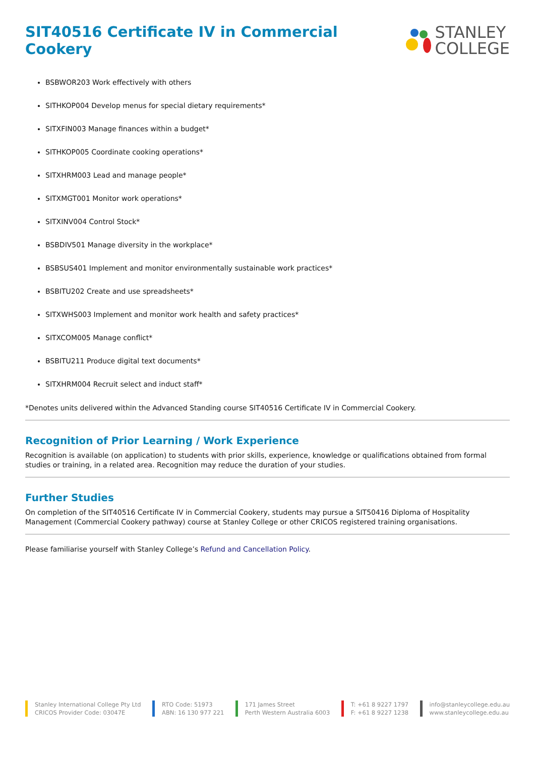SIT40516 Certificate IV in Commercial Cookery
STANLEY
COLLEGE
BSBWOR203 Work effectively with others
SITHKOP004 Develop menus for special dietary requirements*
SITXFIN003 Manage finances within a budget*
SITHKOP005 Coordinate cooking operations*
SITXHRM003 Lead and manage people*
SITXMGT001 Monitor work operations*
SITXINV004 Control Stock*
BSBDIV501 Manage diversity in the workplace*
BSBSUS401 Implement and monitor environmentally sustainable work practices*
BSBITU202 Create and use spreadsheets*
SITXWHS003 Implement and monitor work health and safety practices*
SITXCOM005 Manage conflict*
BSBITU211 Produce digital text documents*
SITXHRM004 Recruit select and induct staff*
*Denotes units delivered within the Advanced Standing course SIT40516 Certificate IV in Commercial Cookery.
Recognition of Prior Learning / Work Experience
Recognition is available (on application) to students with prior skills, experience, knowledge or qualifications obtained from formal studies or training, in a related area. Recognition may reduce the duration of your studies.
Further Studies
On completion of the SIT40516 Certificate IV in Commercial Cookery, students may pursue a SIT50416 Diploma of Hospitality Management (Commercial Cookery pathway) course at Stanley College or other CRICOS registered training organisations.
Please familiarise yourself with Stanley College’s Refund and Cancellation Policy.
Stanley International College Pty Ltd
CRICOS Provider Code: 03047E
RTO Code: 51973
ABN: 16 130 977 221
171 James Street
Perth Western Australia 6003
T: +61 8 9227 1797
F: +61 8 9227 1238
info@stanleycollege.edu.au
www.stanleycollege.edu.au